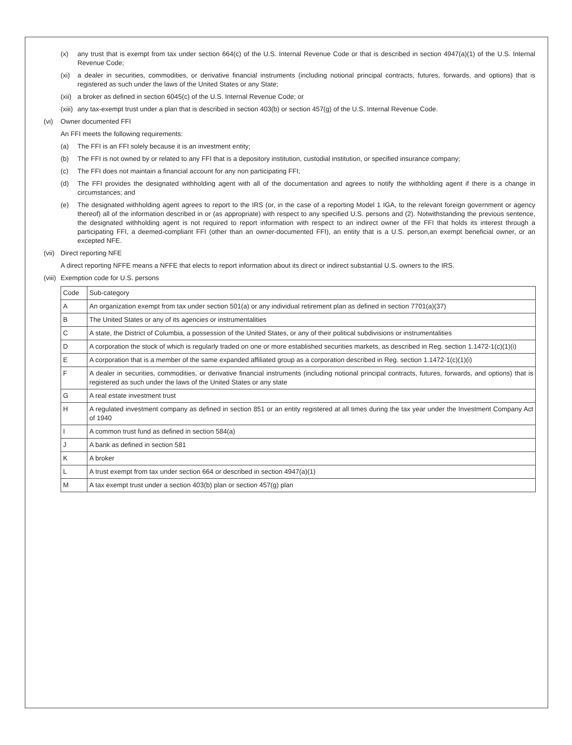(x) any trust that is exempt from tax under section 664(c) of the U.S. Internal Revenue Code or that is described in section 4947(a)(1) of the U.S. Internal Revenue Code;
(xi) a dealer in securities, commodities, or derivative financial instruments (including notional principal contracts, futures, forwards, and options) that is registered as such under the laws of the United States or any State;
(xii) a broker as defined in section 6045(c) of the U.S. Internal Revenue Code; or
(xiii) any tax-exempt trust under a plan that is described in section 403(b) or section 457(g) of the U.S. Internal Revenue Code.
(vi) Owner documented FFI
An FFI meets the following requirements:
(a) The FFI is an FFI solely because it is an investment entity;
(b) The FFI is not owned by or related to any FFI that is a depository institution, custodial institution, or specified insurance company;
(c) The FFI does not maintain a financial account for any non participating FFI;
(d) The FFI provides the designated withholding agent with all of the documentation and agrees to notify the withholding agent if there is a change in circumstances; and
(e) The designated withholding agent agrees to report to the IRS (or, in the case of a reporting Model 1 IGA, to the relevant foreign government or agency thereof) all of the information described in or (as appropriate) with respect to any specified U.S. persons and (2). Notwithstanding the previous sentence, the designated withholding agent is not required to report information with respect to an indirect owner of the FFI that holds its interest through a participating FFI, a deemed-compliant FFI (other than an owner-documented FFI), an entity that is a U.S. person,an exempt beneficial owner, or an excepted NFE.
(vii) Direct reporting NFE
A direct reporting NFFE means a NFFE that elects to report information about its direct or indirect substantial U.S. owners to the IRS.
(viii) Exemption code for U.S. persons
| Code | Sub-category |
| --- | --- |
| A | An organization exempt from tax under section 501(a) or any individual retirement plan as defined in section 7701(a)(37) |
| B | The United States or any of its agencies or instrumentalities |
| C | A state, the District of Columbia, a possession of the United States, or any of their political subdivisions or instrumentalities |
| D | A corporation the stock of which is regularly traded on one or more established securities markets, as described in Reg. section 1.1472-1(c)(1)(i) |
| E | A corporation that is a member of the same expanded affiliated group as a corporation described in Reg. section 1.1472-1(c)(1)(i) |
| F | A dealer in securities, commodities, or derivative financial instruments (including notional principal contracts, futures, forwards, and options) that is registered as such under the laws of the United States or any state |
| G | A real estate investment trust |
| H | A regulated investment company as defined in section 851 or an entity registered at all times during the tax year under the Investment Company Act of 1940 |
| I | A common trust fund as defined in section 584(a) |
| J | A bank as defined in section 581 |
| K | A broker |
| L | A trust exempt from tax under section 664 or described in section 4947(a)(1) |
| M | A tax exempt trust under a section 403(b) plan or section 457(g) plan |